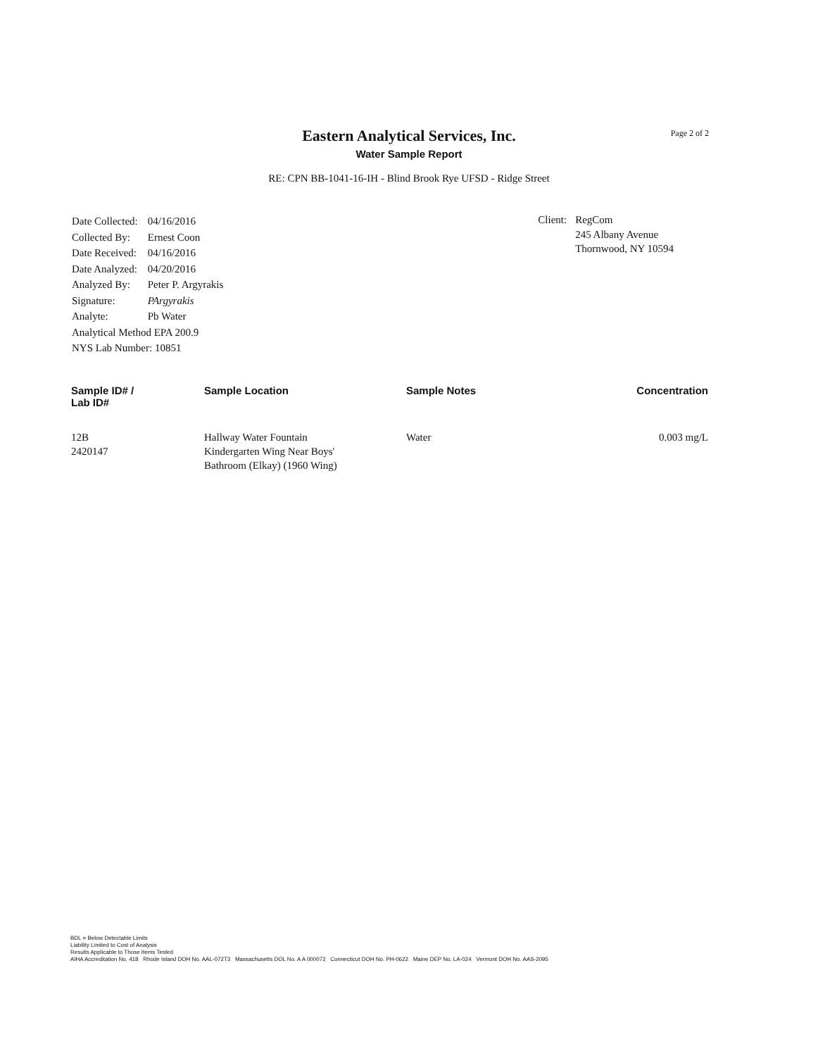Page 2 of 2
Eastern Analytical Services, Inc.
Water Sample Report
RE: CPN BB-1041-16-IH - Blind Brook Rye UFSD - Ridge Street
| Date Collected: | 04/16/2016 |
| Collected By: | Ernest Coon |
| Date Received: | 04/16/2016 |
| Date Analyzed: | 04/20/2016 |
| Analyzed By: | Peter P. Argyrakis |
| Signature: | PArgyrakis |
| Analyte: | Pb Water |
| Analytical Method EPA 200.9 | |
| NYS Lab Number: 10851 | |
Client: RegCom
245 Albany Avenue
Thornwood, NY 10594
| Sample ID# / Lab ID# | Sample Location | Sample Notes | Concentration |
| --- | --- | --- | --- |
| 12B 2420147 | Hallway Water Fountain Kindergarten Wing Near Boys' Bathroom (Elkay) (1960 Wing) | Water | 0.003 mg/L |
BDL = Below Detectable Limits
Liability Limited to Cost of Analysis
Results Applicable to Those Items Tested
AIHA Accreditation No. 418 Rhode Island DOH No. AAL-072T3 Massachusetts DOL No. A A 000072 Connecticut DOH No. PH-0622 Maine DEP No. LA-024 Vermont DOH No. AAS-2095